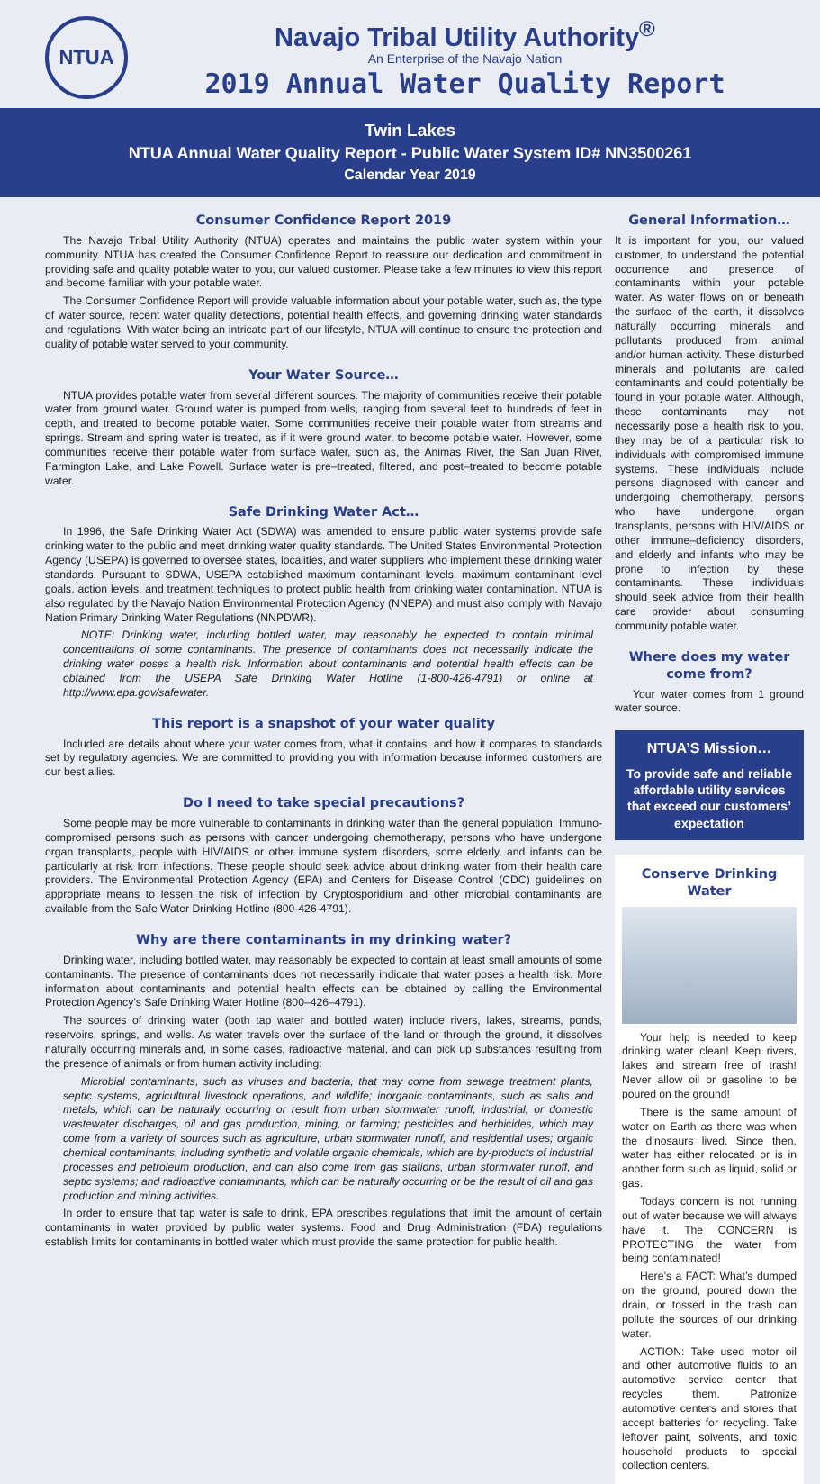NTUA
Navajo Tribal Utility Authority<sup>®</sup>
An Enterprise of the Navajo Nation
2019 Annual Water Quality Report
Twin Lakes
NTUA Annual Water Quality Report - Public Water System ID# NN3500261
Calendar Year 2019
Consumer Confidence Report 2019
The Navajo Tribal Utility Authority (NTUA) operates and maintains the public water system within your community. NTUA has created the Consumer Confidence Report to reassure our dedication and commitment in providing safe and quality potable water to you, our valued customer. Please take a few minutes to view this report and become familiar with your potable water.
The Consumer Confidence Report will provide valuable information about your potable water, such as, the type of water source, recent water quality detections, potential health effects, and governing drinking water standards and regulations. With water being an intricate part of our lifestyle, NTUA will continue to ensure the protection and quality of potable water served to your community.
Your Water Source…
NTUA provides potable water from several different sources. The majority of communities receive their potable water from ground water. Ground water is pumped from wells, ranging from several feet to hundreds of feet in depth, and treated to become potable water. Some communities receive their potable water from streams and springs. Stream and spring water is treated, as if it were ground water, to become potable water. However, some communities receive their potable water from surface water, such as, the Animas River, the San Juan River, Farmington Lake, and Lake Powell. Surface water is pre–treated, filtered, and post–treated to become potable water.
Safe Drinking Water Act…
In 1996, the Safe Drinking Water Act (SDWA) was amended to ensure public water systems provide safe drinking water to the public and meet drinking water quality standards. The United States Environmental Protection Agency (USEPA) is governed to oversee states, localities, and water suppliers who implement these drinking water standards. Pursuant to SDWA, USEPA established maximum contaminant levels, maximum contaminant level goals, action levels, and treatment techniques to protect public health from drinking water contamination. NTUA is also regulated by the Navajo Nation Environmental Protection Agency (NNEPA) and must also comply with Navajo Nation Primary Drinking Water Regulations (NNPDWR).
NOTE: Drinking water, including bottled water, may reasonably be expected to contain minimal concentrations of some contaminants. The presence of contaminants does not necessarily indicate the drinking water poses a health risk. Information about contaminants and potential health effects can be obtained from the USEPA Safe Drinking Water Hotline (1-800-426-4791) or online at http://www.epa.gov/safewater.
This report is a snapshot of your water quality
Included are details about where your water comes from, what it contains, and how it compares to standards set by regulatory agencies. We are committed to providing you with information because informed customers are our best allies.
Do I need to take special precautions?
Some people may be more vulnerable to contaminants in drinking water than the general population. Immuno-compromised persons such as persons with cancer undergoing chemotherapy, persons who have undergone organ transplants, people with HIV/AIDS or other immune system disorders, some elderly, and infants can be particularly at risk from infections. These people should seek advice about drinking water from their health care providers. The Environmental Protection Agency (EPA) and Centers for Disease Control (CDC) guidelines on appropriate means to lessen the risk of infection by Cryptosporidium and other microbial contaminants are available from the Safe Water Drinking Hotline (800-426-4791).
Why are there contaminants in my drinking water?
Drinking water, including bottled water, may reasonably be expected to contain at least small amounts of some contaminants. The presence of contaminants does not necessarily indicate that water poses a health risk. More information about contaminants and potential health effects can be obtained by calling the Environmental Protection Agency’s Safe Drinking Water Hotline (800–426–4791).
The sources of drinking water (both tap water and bottled water) include rivers, lakes, streams, ponds, reservoirs, springs, and wells. As water travels over the surface of the land or through the ground, it dissolves naturally occurring minerals and, in some cases, radioactive material, and can pick up substances resulting from the presence of animals or from human activity including:
Microbial contaminants, such as viruses and bacteria, that may come from sewage treatment plants, septic systems, agricultural livestock operations, and wildlife; inorganic contaminants, such as salts and metals, which can be naturally occurring or result from urban stormwater runoff, industrial, or domestic wastewater discharges, oil and gas production, mining, or farming; pesticides and herbicides, which may come from a variety of sources such as agriculture, urban stormwater runoff, and residential uses; organic chemical contaminants, including synthetic and volatile organic chemicals, which are by-products of industrial processes and petroleum production, and can also come from gas stations, urban stormwater runoff, and septic systems; and radioactive contaminants, which can be naturally occurring or be the result of oil and gas production and mining activities.
In order to ensure that tap water is safe to drink, EPA prescribes regulations that limit the amount of certain contaminants in water provided by public water systems. Food and Drug Administration (FDA) regulations establish limits for contaminants in bottled water which must provide the same protection for public health.
General Information…
It is important for you, our valued customer, to understand the potential occurrence and presence of contaminants within your potable water. As water flows on or beneath the surface of the earth, it dissolves naturally occurring minerals and pollutants produced from animal and/or human activity. These disturbed minerals and pollutants are called contaminants and could potentially be found in your potable water. Although, these contaminants may not necessarily pose a health risk to you, they may be of a particular risk to individuals with compromised immune systems. These individuals include persons diagnosed with cancer and undergoing chemotherapy, persons who have undergone organ transplants, persons with HIV/AIDS or other immune–deficiency disorders, and elderly and infants who may be prone to infection by these contaminants. These individuals should seek advice from their health care provider about consuming community potable water.
Where does my water come from?
Your water comes from 1 ground water source.
NTUA’S Mission…
To provide safe and reliable affordable utility services that exceed our customers’ expectation
Conserve Drinking Water
Your help is needed to keep drinking water clean! Keep rivers, lakes and stream free of trash! Never allow oil or gasoline to be poured on the ground!
There is the same amount of water on Earth as there was when the dinosaurs lived. Since then, water has either relocated or is in another form such as liquid, solid or gas.
Todays concern is not running out of water because we will always have it. The CONCERN is PROTECTING the water from being contaminated!
Here’s a FACT: What’s dumped on the ground, poured down the drain, or tossed in the trash can pollute the sources of our drinking water.
ACTION: Take used motor oil and other automotive fluids to an automotive service center that recycles them. Patronize automotive centers and stores that accept batteries for recycling. Take leftover paint, solvents, and toxic household products to special collection centers.